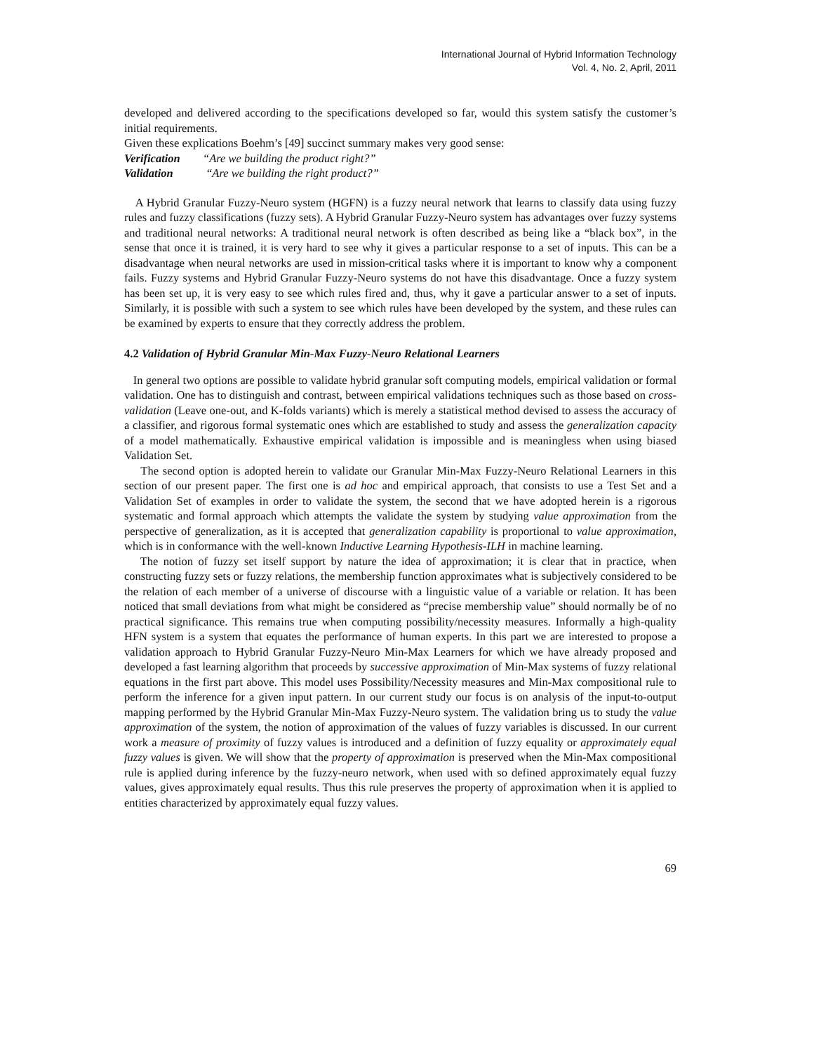International Journal of Hybrid Information Technology
Vol. 4, No. 2, April, 2011
developed and delivered according to the specifications developed so far, would this system satisfy the customer’s initial requirements.
Given these explications Boehm’s [49] succinct summary makes very good sense:
Verification “Are we building the product right?”
Validation “Are we building the right product?”
A Hybrid Granular Fuzzy-Neuro system (HGFN) is a fuzzy neural network that learns to classify data using fuzzy rules and fuzzy classifications (fuzzy sets). A Hybrid Granular Fuzzy-Neuro system has advantages over fuzzy systems and traditional neural networks: A traditional neural network is often described as being like a “black box”, in the sense that once it is trained, it is very hard to see why it gives a particular response to a set of inputs. This can be a disadvantage when neural networks are used in mission-critical tasks where it is important to know why a component fails. Fuzzy systems and Hybrid Granular Fuzzy-Neuro systems do not have this disadvantage. Once a fuzzy system has been set up, it is very easy to see which rules fired and, thus, why it gave a particular answer to a set of inputs. Similarly, it is possible with such a system to see which rules have been developed by the system, and these rules can be examined by experts to ensure that they correctly address the problem.
4.2 Validation of Hybrid Granular Min-Max Fuzzy-Neuro Relational Learners
In general two options are possible to validate hybrid granular soft computing models, empirical validation or formal validation. One has to distinguish and contrast, between empirical validations techniques such as those based on cross-validation (Leave one-out, and K-folds variants) which is merely a statistical method devised to assess the accuracy of a classifier, and rigorous formal systematic ones which are established to study and assess the generalization capacity of a model mathematically. Exhaustive empirical validation is impossible and is meaningless when using biased Validation Set.
The second option is adopted herein to validate our Granular Min-Max Fuzzy-Neuro Relational Learners in this section of our present paper. The first one is ad hoc and empirical approach, that consists to use a Test Set and a Validation Set of examples in order to validate the system, the second that we have adopted herein is a rigorous systematic and formal approach which attempts the validate the system by studying value approximation from the perspective of generalization, as it is accepted that generalization capability is proportional to value approximation, which is in conformance with the well-known Inductive Learning Hypothesis-ILH in machine learning.
The notion of fuzzy set itself support by nature the idea of approximation; it is clear that in practice, when constructing fuzzy sets or fuzzy relations, the membership function approximates what is subjectively considered to be the relation of each member of a universe of discourse with a linguistic value of a variable or relation. It has been noticed that small deviations from what might be considered as “precise membership value” should normally be of no practical significance. This remains true when computing possibility/necessity measures. Informally a high-quality HFN system is a system that equates the performance of human experts. In this part we are interested to propose a validation approach to Hybrid Granular Fuzzy-Neuro Min-Max Learners for which we have already proposed and developed a fast learning algorithm that proceeds by successive approximation of Min-Max systems of fuzzy relational equations in the first part above. This model uses Possibility/Necessity measures and Min-Max compositional rule to perform the inference for a given input pattern. In our current study our focus is on analysis of the input-to-output mapping performed by the Hybrid Granular Min-Max Fuzzy-Neuro system. The validation bring us to study the value approximation of the system, the notion of approximation of the values of fuzzy variables is discussed. In our current work a measure of proximity of fuzzy values is introduced and a definition of fuzzy equality or approximately equal fuzzy values is given. We will show that the property of approximation is preserved when the Min-Max compositional rule is applied during inference by the fuzzy-neuro network, when used with so defined approximately equal fuzzy values, gives approximately equal results. Thus this rule preserves the property of approximation when it is applied to entities characterized by approximately equal fuzzy values.
69